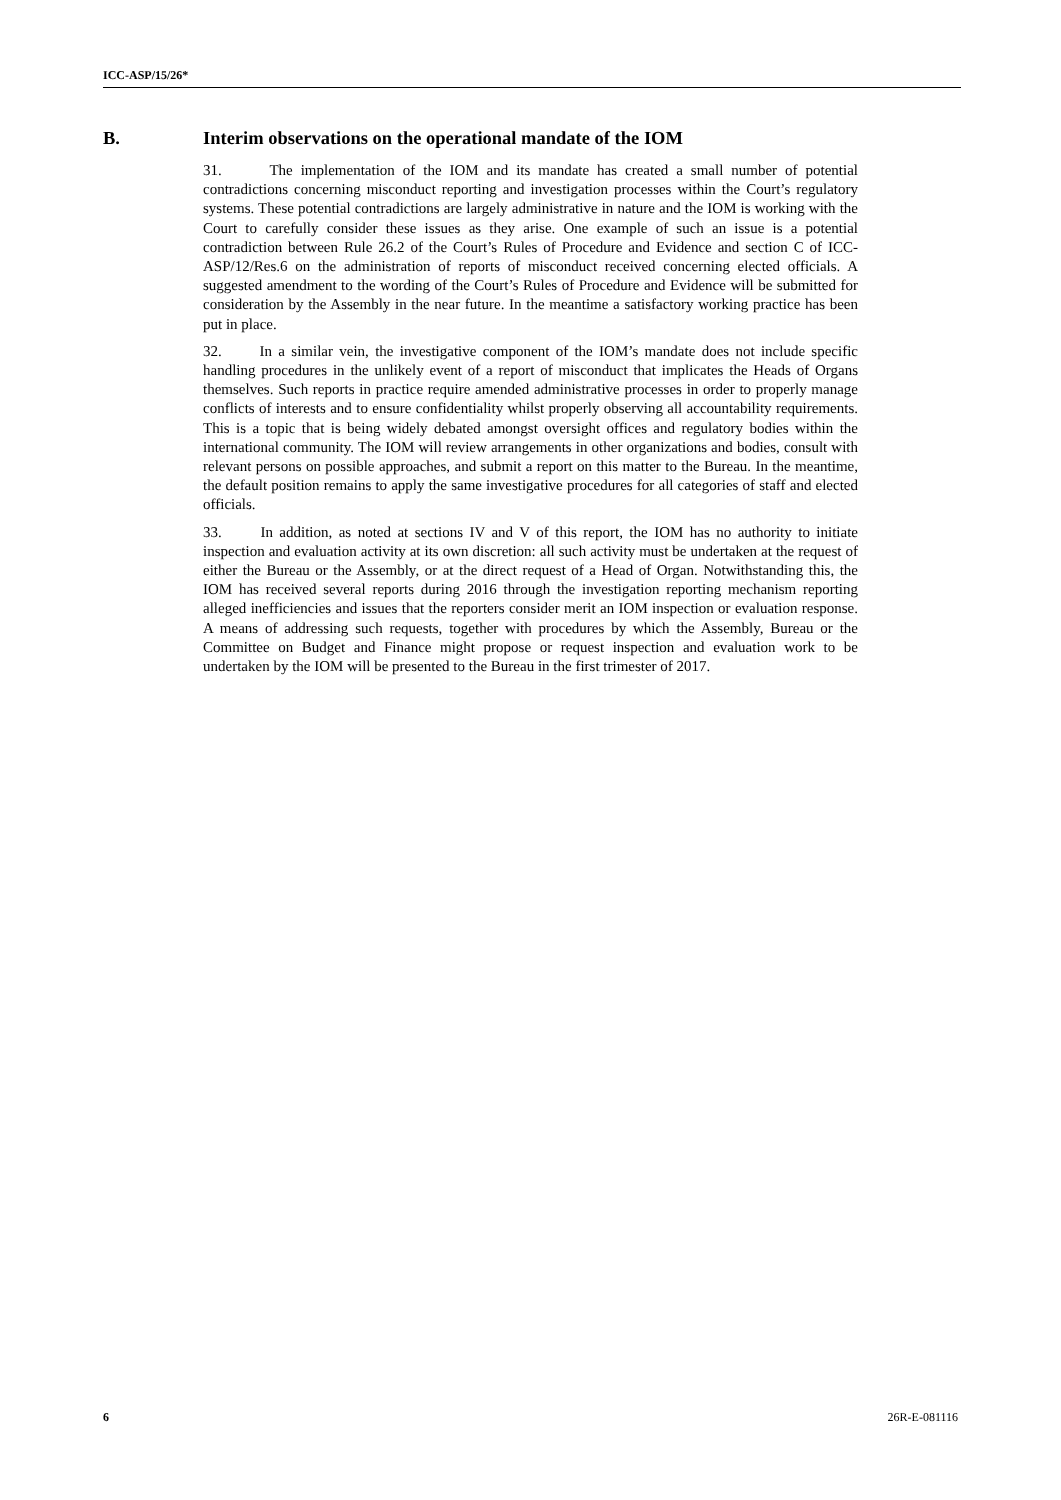ICC-ASP/15/26*
B. Interim observations on the operational mandate of the IOM
31. The implementation of the IOM and its mandate has created a small number of potential contradictions concerning misconduct reporting and investigation processes within the Court’s regulatory systems. These potential contradictions are largely administrative in nature and the IOM is working with the Court to carefully consider these issues as they arise. One example of such an issue is a potential contradiction between Rule 26.2 of the Court’s Rules of Procedure and Evidence and section C of ICC-ASP/12/Res.6 on the administration of reports of misconduct received concerning elected officials. A suggested amendment to the wording of the Court’s Rules of Procedure and Evidence will be submitted for consideration by the Assembly in the near future. In the meantime a satisfactory working practice has been put in place.
32. In a similar vein, the investigative component of the IOM’s mandate does not include specific handling procedures in the unlikely event of a report of misconduct that implicates the Heads of Organs themselves. Such reports in practice require amended administrative processes in order to properly manage conflicts of interests and to ensure confidentiality whilst properly observing all accountability requirements. This is a topic that is being widely debated amongst oversight offices and regulatory bodies within the international community. The IOM will review arrangements in other organizations and bodies, consult with relevant persons on possible approaches, and submit a report on this matter to the Bureau. In the meantime, the default position remains to apply the same investigative procedures for all categories of staff and elected officials.
33. In addition, as noted at sections IV and V of this report, the IOM has no authority to initiate inspection and evaluation activity at its own discretion: all such activity must be undertaken at the request of either the Bureau or the Assembly, or at the direct request of a Head of Organ. Notwithstanding this, the IOM has received several reports during 2016 through the investigation reporting mechanism reporting alleged inefficiencies and issues that the reporters consider merit an IOM inspection or evaluation response. A means of addressing such requests, together with procedures by which the Assembly, Bureau or the Committee on Budget and Finance might propose or request inspection and evaluation work to be undertaken by the IOM will be presented to the Bureau in the first trimester of 2017.
6 26R-E-081116